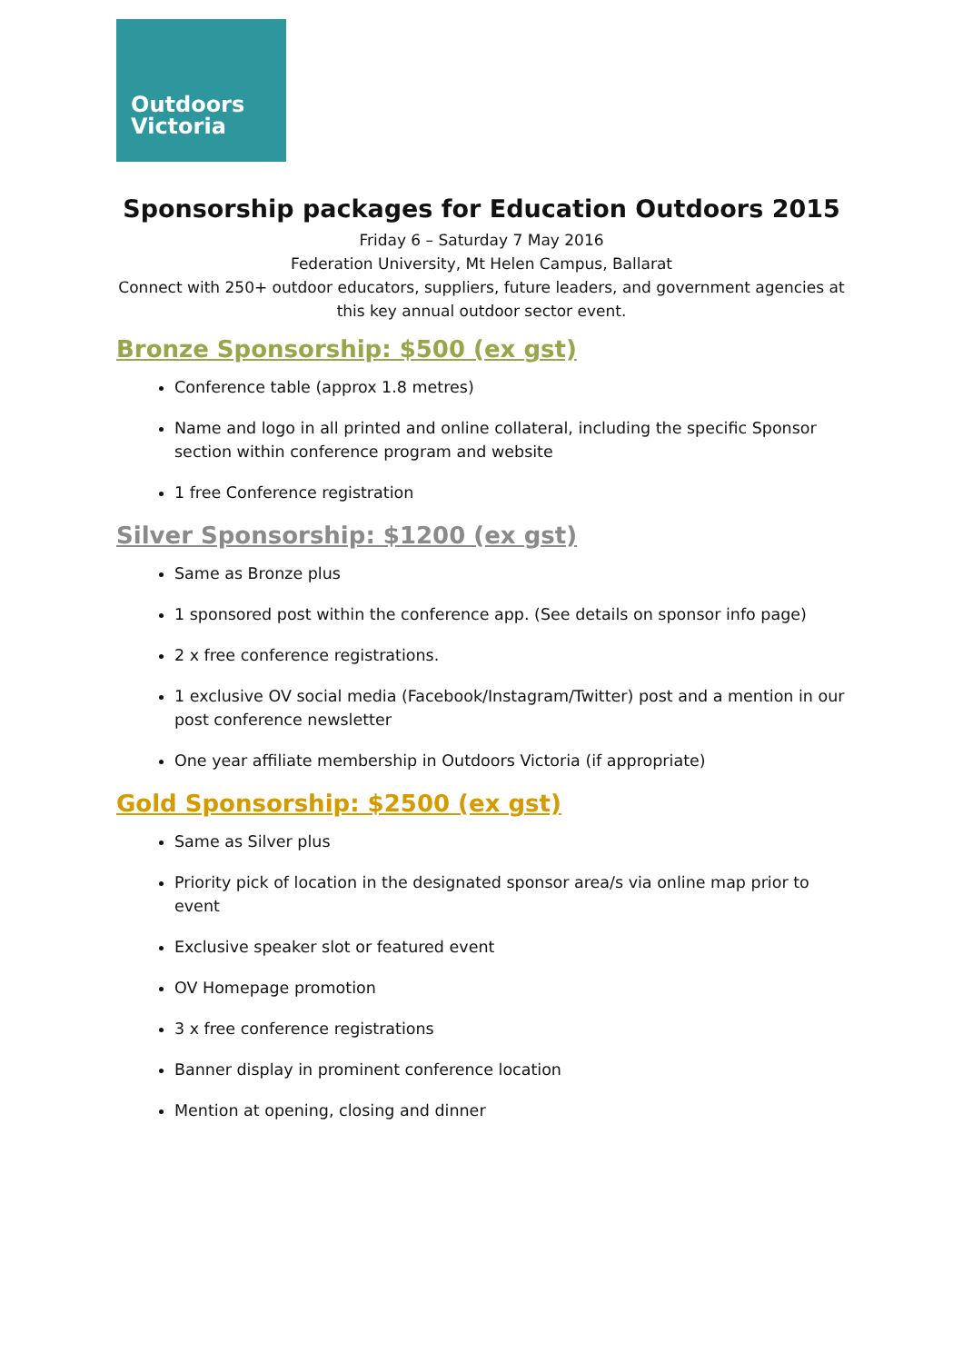Outdoors
Victoria
Sponsorship packages for Education Outdoors 2015
Friday 6 – Saturday 7 May 2016
Federation University, Mt Helen Campus, Ballarat
Connect with 250+ outdoor educators, suppliers, future leaders, and government agencies at this key annual outdoor sector event.
Bronze Sponsorship: $500 (ex gst)
Conference table (approx 1.8 metres)
Name and logo in all printed and online collateral, including the specific Sponsor section within conference program and website
1 free Conference registration
Silver Sponsorship: $1200 (ex gst)
Same as Bronze plus
1 sponsored post within the conference app. (See details on sponsor info page)
2 x free conference registrations.
1 exclusive OV social media (Facebook/Instagram/Twitter) post and a mention in our post conference newsletter
One year affiliate membership in Outdoors Victoria (if appropriate)
Gold Sponsorship: $2500 (ex gst)
Same as Silver plus
Priority pick of location in the designated sponsor area/s via online map prior to event
Exclusive speaker slot or featured event
OV Homepage promotion
3 x free conference registrations
Banner display in prominent conference location
Mention at opening, closing and dinner